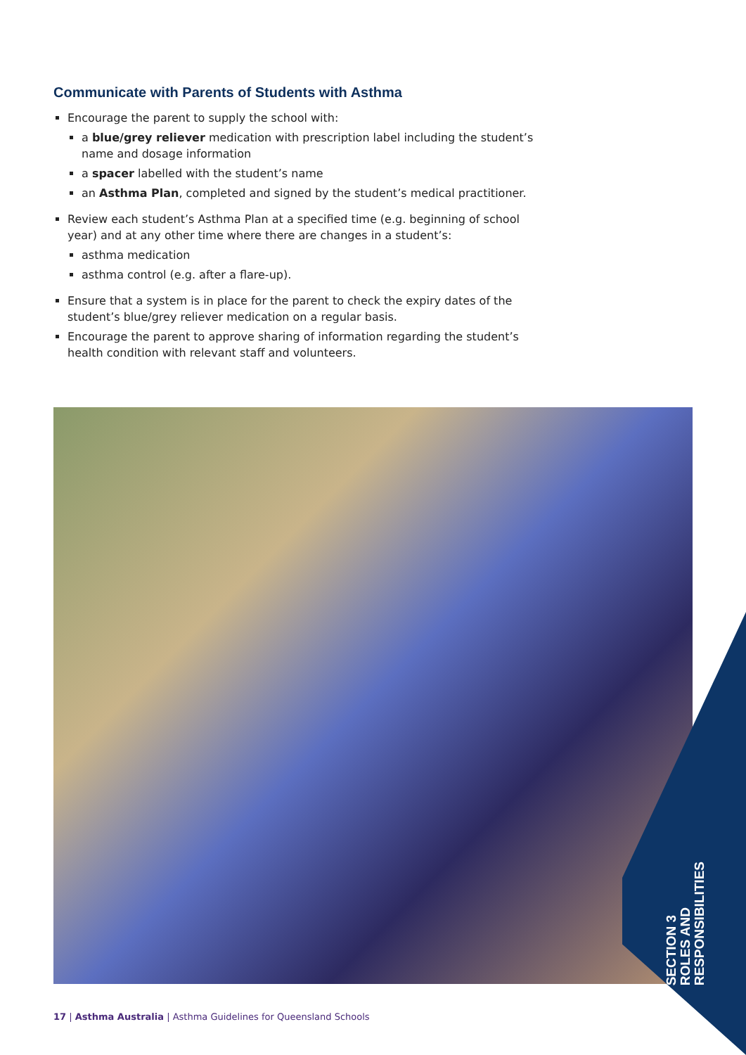Communicate with Parents of Students with Asthma
Encourage the parent to supply the school with:
a blue/grey reliever medication with prescription label including the student’s name and dosage information
a spacer labelled with the student’s name
an Asthma Plan, completed and signed by the student’s medical practitioner.
Review each student’s Asthma Plan at a specified time (e.g. beginning of school year) and at any other time where there are changes in a student’s:
asthma medication
asthma control (e.g. after a flare-up).
Ensure that a system is in place for the parent to check the expiry dates of the student’s blue/grey reliever medication on a regular basis.
Encourage the parent to approve sharing of information regarding the student’s health condition with relevant staff and volunteers.
SECTION 3
ROLES AND
RESPONSIBILITIES
17 | Asthma Australia | Asthma Guidelines for Queensland Schools